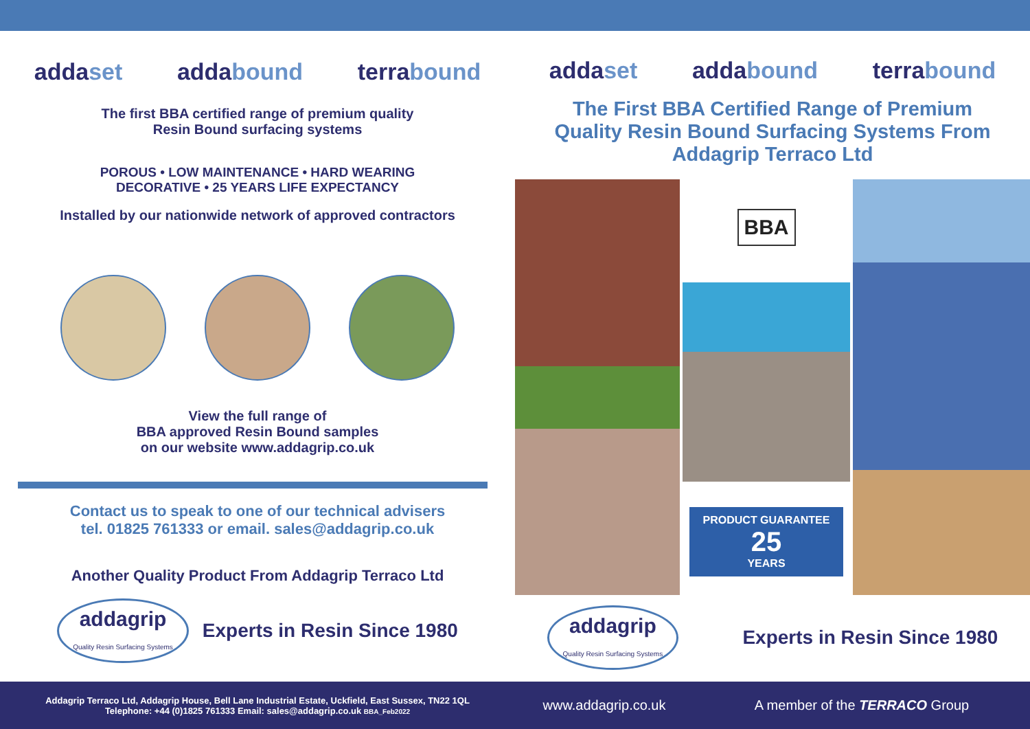addaset addabound terrabound
The first BBA certified range of premium quality
Resin Bound surfacing systems
POROUS • LOW MAINTENANCE • HARD WEARING
DECORATIVE • 25 YEARS LIFE EXPECTANCY
Installed by our nationwide network of approved contractors
View the full range of
BBA approved Resin Bound samples
on our website www.addagrip.co.uk
Contact us to speak to one of our technical advisers
tel. 01825 761333 or email. sales@addagrip.co.uk
Another Quality Product From Addagrip Terraco Ltd
addagrip
Quality Resin Surfacing Systems Experts in Resin Since 1980
addaset addabound terrabound
The First BBA Certified Range of Premium
Quality Resin Bound Surfacing Systems From
Addagrip Terraco Ltd
BBA
PRODUCT GUARANTEE
25
YEARS
addagrip
Quality Resin Surfacing Systems Experts in Resin Since 1980
Addagrip Terraco Ltd, Addagrip House, Bell Lane Industrial Estate, Uckfield, East Sussex, TN22 1QL
Telephone: +44 (0)1825 761333 Email: sales@addagrip.co.uk BBA_Feb2022
www.addagrip.co.uk A member of the TERRACO Group